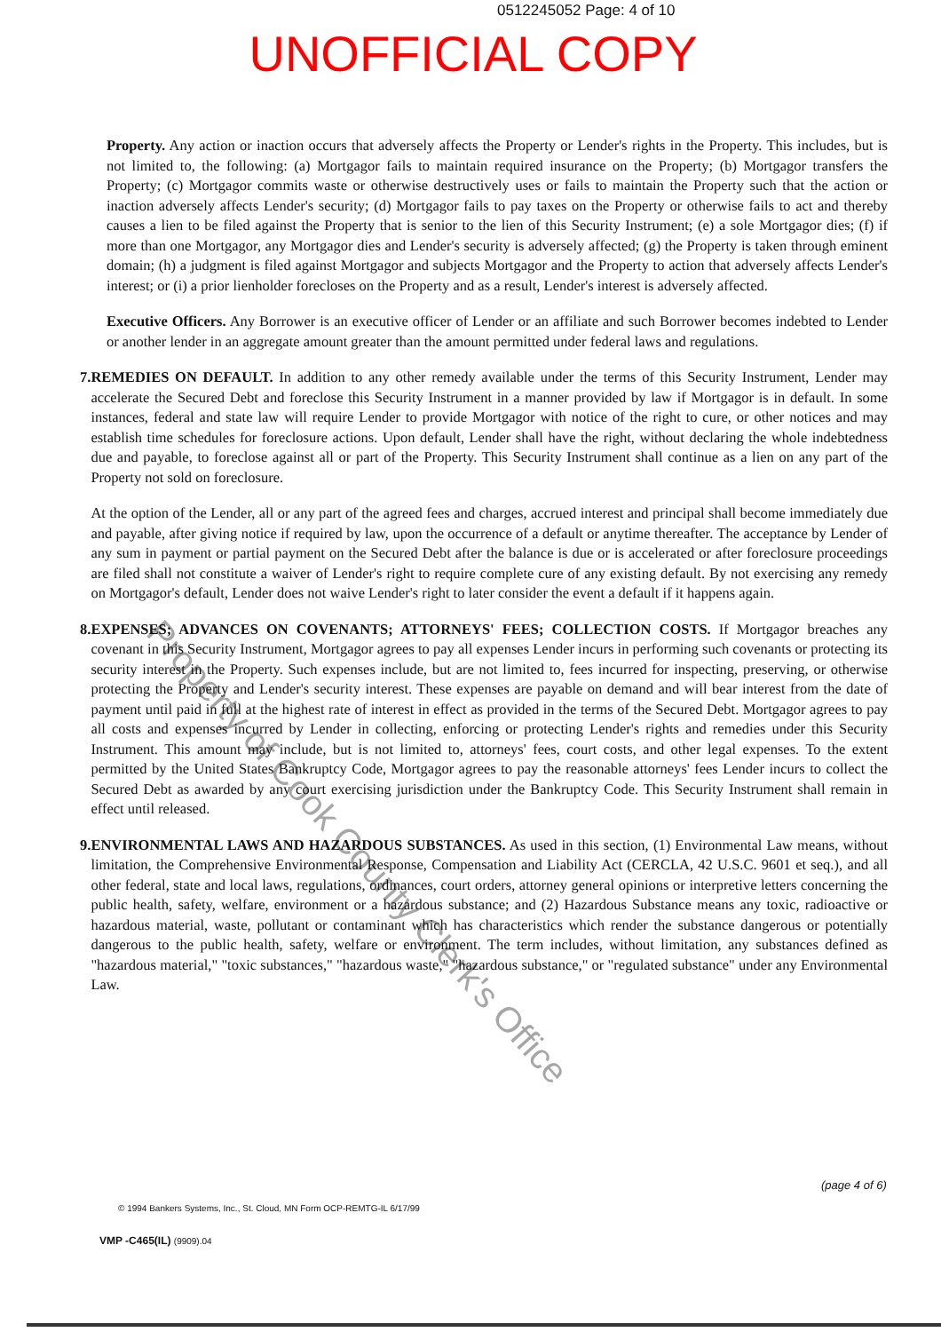0512245052 Page: 4 of 10
UNOFFICIAL COPY
Property. Any action or inaction occurs that adversely affects the Property or Lender's rights in the Property. This includes, but is not limited to, the following: (a) Mortgagor fails to maintain required insurance on the Property; (b) Mortgagor transfers the Property; (c) Mortgagor commits waste or otherwise destructively uses or fails to maintain the Property such that the action or inaction adversely affects Lender's security; (d) Mortgagor fails to pay taxes on the Property or otherwise fails to act and thereby causes a lien to be filed against the Property that is senior to the lien of this Security Instrument; (e) a sole Mortgagor dies; (f) if more than one Mortgagor, any Mortgagor dies and Lender's security is adversely affected; (g) the Property is taken through eminent domain; (h) a judgment is filed against Mortgagor and subjects Mortgagor and the Property to action that adversely affects Lender's interest; or (i) a prior lienholder forecloses on the Property and as a result, Lender's interest is adversely affected.
Executive Officers. Any Borrower is an executive officer of Lender or an affiliate and such Borrower becomes indebted to Lender or another lender in an aggregate amount greater than the amount permitted under federal laws and regulations.
7. REMEDIES ON DEFAULT. In addition to any other remedy available under the terms of this Security Instrument, Lender may accelerate the Secured Debt and foreclose this Security Instrument in a manner provided by law if Mortgagor is in default. In some instances, federal and state law will require Lender to provide Mortgagor with notice of the right to cure, or other notices and may establish time schedules for foreclosure actions. Upon default, Lender shall have the right, without declaring the whole indebtedness due and payable, to foreclose against all or part of the Property. This Security Instrument shall continue as a lien on any part of the Property not sold on foreclosure.
At the option of the Lender, all or any part of the agreed fees and charges, accrued interest and principal shall become immediately due and payable, after giving notice if required by law, upon the occurrence of a default or anytime thereafter. The acceptance by Lender of any sum in payment or partial payment on the Secured Debt after the balance is due or is accelerated or after foreclosure proceedings are filed shall not constitute a waiver of Lender's right to require complete cure of any existing default. By not exercising any remedy on Mortgagor's default, Lender does not waive Lender's right to later consider the event a default if it happens again.
8. EXPENSES; ADVANCES ON COVENANTS; ATTORNEYS' FEES; COLLECTION COSTS. If Mortgagor breaches any covenant in this Security Instrument, Mortgagor agrees to pay all expenses Lender incurs in performing such covenants or protecting its security interest in the Property. Such expenses include, but are not limited to, fees incurred for inspecting, preserving, or otherwise protecting the Property and Lender's security interest. These expenses are payable on demand and will bear interest from the date of payment until paid in full at the highest rate of interest in effect as provided in the terms of the Secured Debt. Mortgagor agrees to pay all costs and expenses incurred by Lender in collecting, enforcing or protecting Lender's rights and remedies under this Security Instrument. This amount may include, but is not limited to, attorneys' fees, court costs, and other legal expenses. To the extent permitted by the United States Bankruptcy Code, Mortgagor agrees to pay the reasonable attorneys' fees Lender incurs to collect the Secured Debt as awarded by any court exercising jurisdiction under the Bankruptcy Code. This Security Instrument shall remain in effect until released.
9. ENVIRONMENTAL LAWS AND HAZARDOUS SUBSTANCES. As used in this section, (1) Environmental Law means, without limitation, the Comprehensive Environmental Response, Compensation and Liability Act (CERCLA, 42 U.S.C. 9601 et seq.), and all other federal, state and local laws, regulations, ordinances, court orders, attorney general opinions or interpretive letters concerning the public health, safety, welfare, environment or a hazardous substance; and (2) Hazardous Substance means any toxic, radioactive or hazardous material, waste, pollutant or contaminant which has characteristics which render the substance dangerous or potentially dangerous to the public health, safety, welfare or environment. The term includes, without limitation, any substances defined as "hazardous material," "toxic substances," "hazardous waste," "hazardous substance," or "regulated substance" under any Environmental Law.
(page 4 of 6)
© 1994 Bankers Systems, Inc., St. Cloud, MN Form OCP-REMTG-IL 6/17/99
VMP -C465(IL) (9909).04
Property of Cook County Clerk's Office